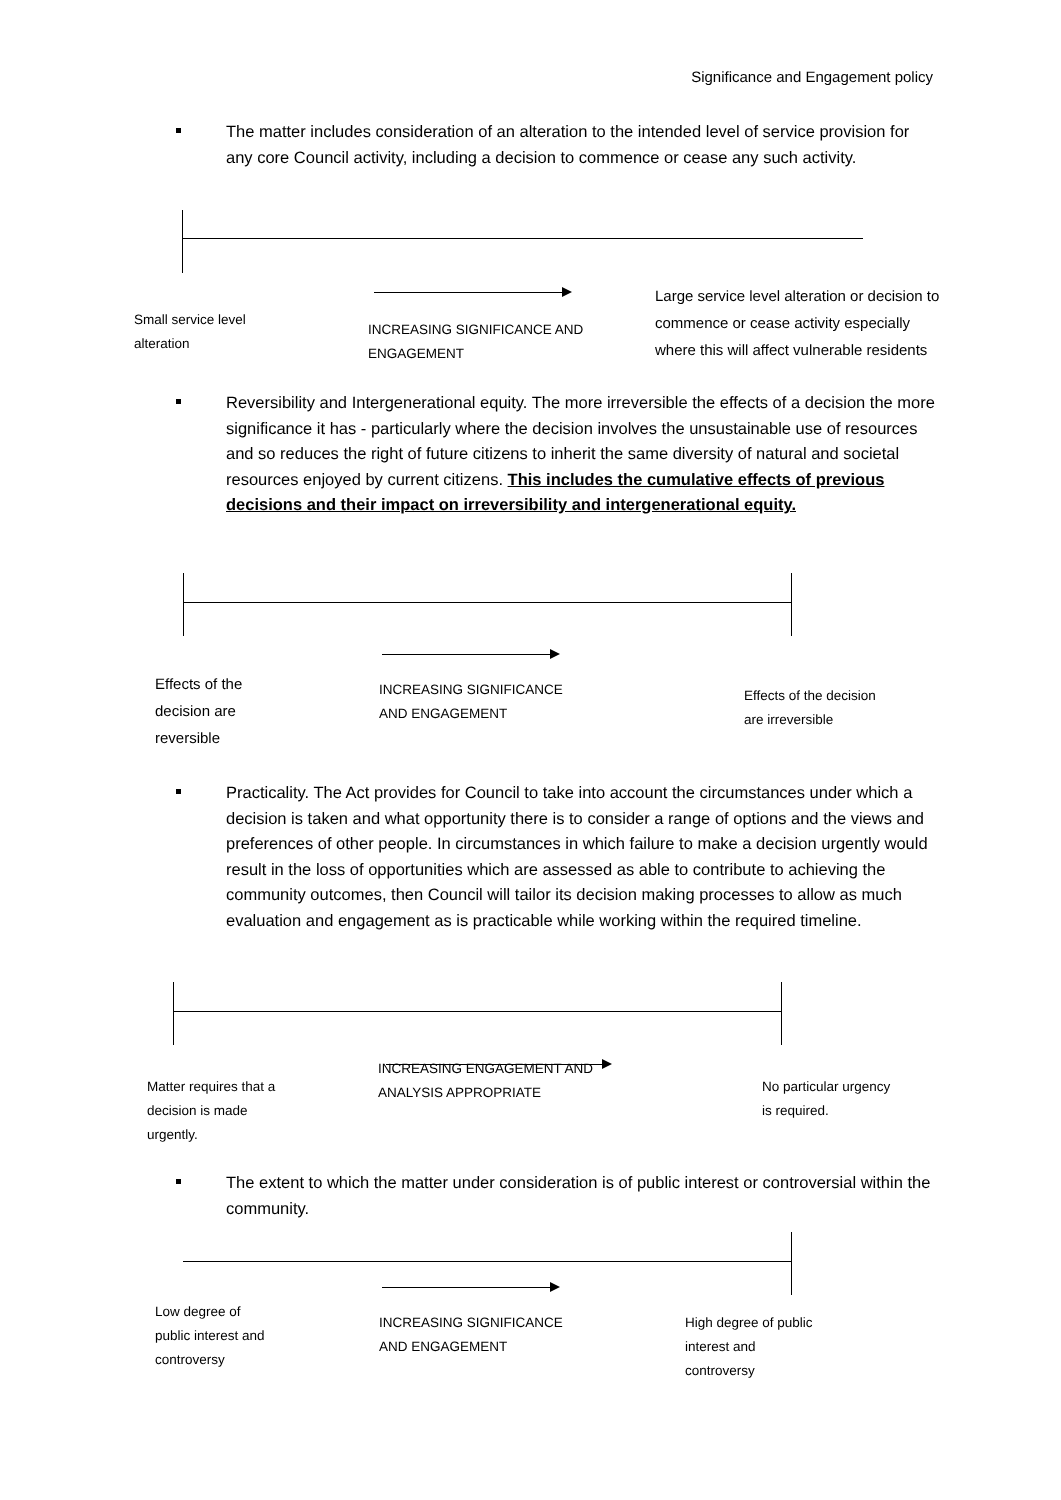Significance and Engagement policy
The matter includes consideration of an alteration to the intended level of service provision for any core Council activity, including a decision to commence or cease any such activity.
Small service level
alteration
INCREASING SIGNIFICANCE AND
ENGAGEMENT
Large service level alteration or decision to
commence or cease activity especially
where this will affect vulnerable residents
Reversibility and Intergenerational equity. The more irreversible the effects of a decision the more significance it has - particularly where the decision involves the unsustainable use of resources and so reduces the right of future citizens to inherit the same diversity of natural and societal resources enjoyed by current citizens. This includes the cumulative effects of previous decisions and their impact on irreversibility and intergenerational equity.
Effects of the
decision are
reversible
INCREASING SIGNIFICANCE
AND ENGAGEMENT
Effects of the decision
are irreversible
Practicality. The Act provides for Council to take into account the circumstances under which a decision is taken and what opportunity there is to consider a range of options and the views and preferences of other people. In circumstances in which failure to make a decision urgently would result in the loss of opportunities which are assessed as able to contribute to achieving the community outcomes, then Council will tailor its decision making processes to allow as much evaluation and engagement as is practicable while working within the required timeline.
INCREASING ENGAGEMENT AND
ANALYSIS APPROPRIATE
Matter requires that a
decision is made
urgently.
No particular urgency
is required.
The extent to which the matter under consideration is of public interest or controversial within the community.
Low degree of
public interest and
controversy
INCREASING SIGNIFICANCE
AND ENGAGEMENT
High degree of public
interest and
controversy